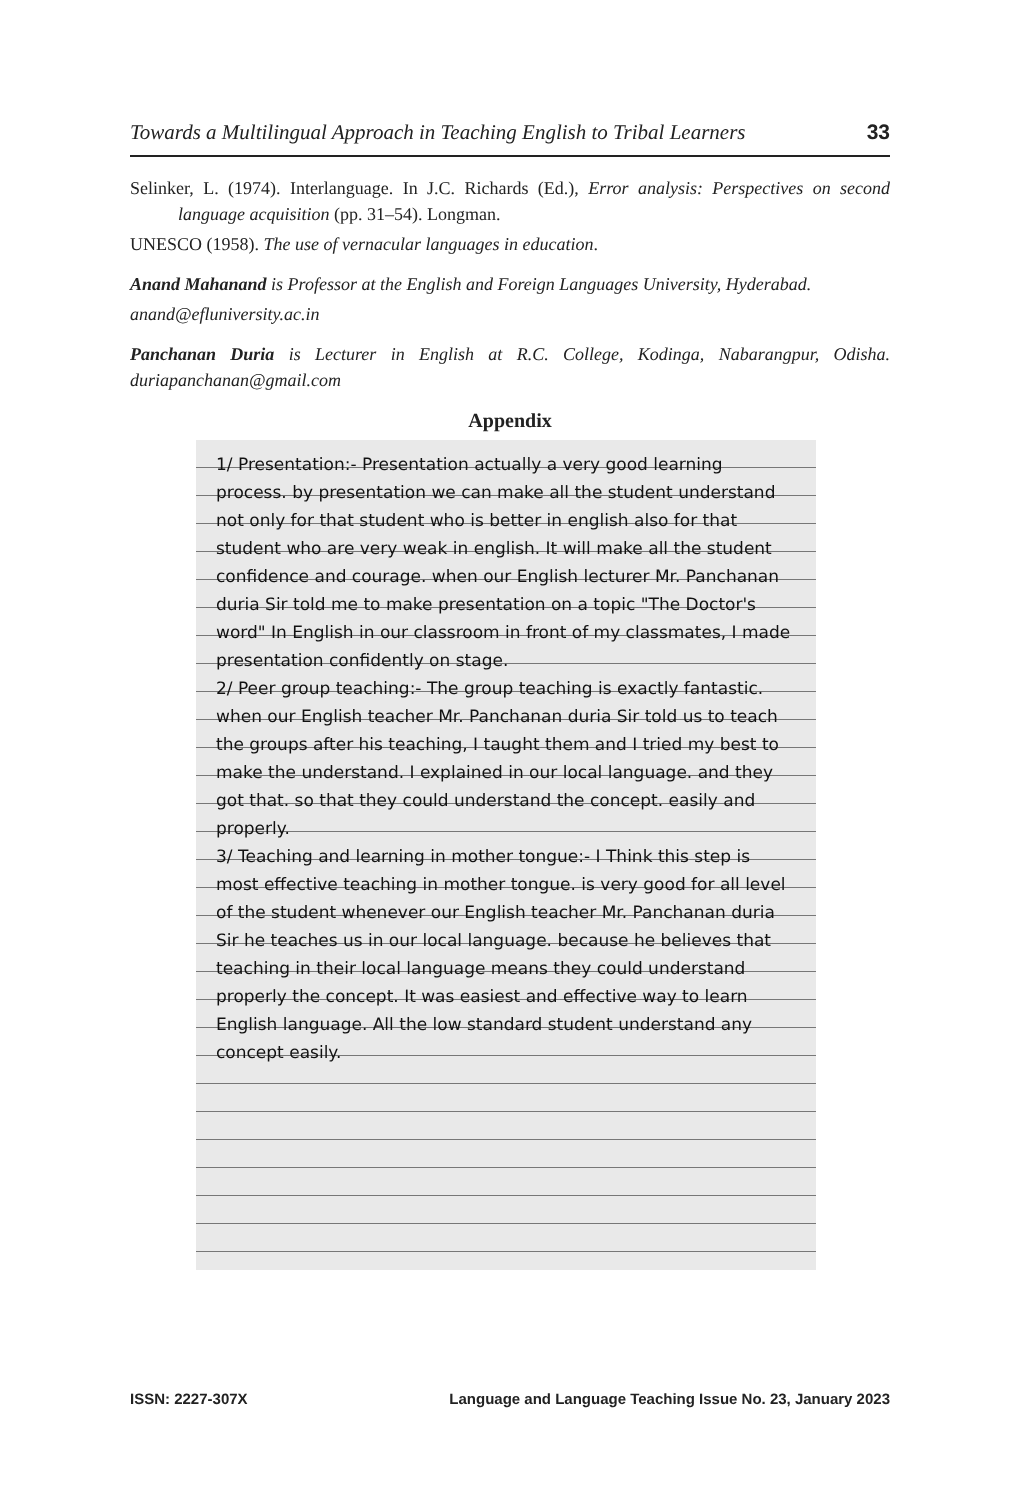Towards a Multilingual Approach in Teaching English to Tribal Learners 33
Selinker, L. (1974). Interlanguage. In J.C. Richards (Ed.), Error analysis: Perspectives on second language acquisition (pp. 31–54). Longman.
UNESCO (1958). The use of vernacular languages in education.
Anand Mahanand is Professor at the English and Foreign Languages University, Hyderabad.
anand@efluniversity.ac.in
Panchanan Duria is Lecturer in English at R.C. College, Kodinga, Nabarangpur, Odisha. duriapanchanan@gmail.com
Appendix
1/ Presentation:- Presentation actually a very good learning process. by presentation we can make all the student understand not only for that student who is better in english also for that student who are very weak in english. It will make all the student confidence and courage. when our English lecturer Mr. Panchanan duria Sir told me to make presentation on a topic "The Doctor's word" In English in our classroom in front of my classmates, I made presentation confidently on stage.
2/ Peer group teaching:- The group teaching is exactly fantastic. when our English teacher Mr. Panchanan duria Sir told us to teach the groups after his teaching, I taught them and I tried my best to make the understand. I explained in our local language. and they got that. so that they could understand the concept. easily and properly.
3/ Teaching and learning in mother tongue:- I Think this step is most effective teaching in mother tongue. is very good for all level of the student whenever our English teacher Mr. Panchanan duria Sir he teaches us in our local language. because he believes that teaching in their local language means they could understand properly the concept. It was easiest and effective way to learn English language. All the low standard student understand any concept easily.
ISSN: 2227-307X Language and Language Teaching Issue No. 23, January 2023